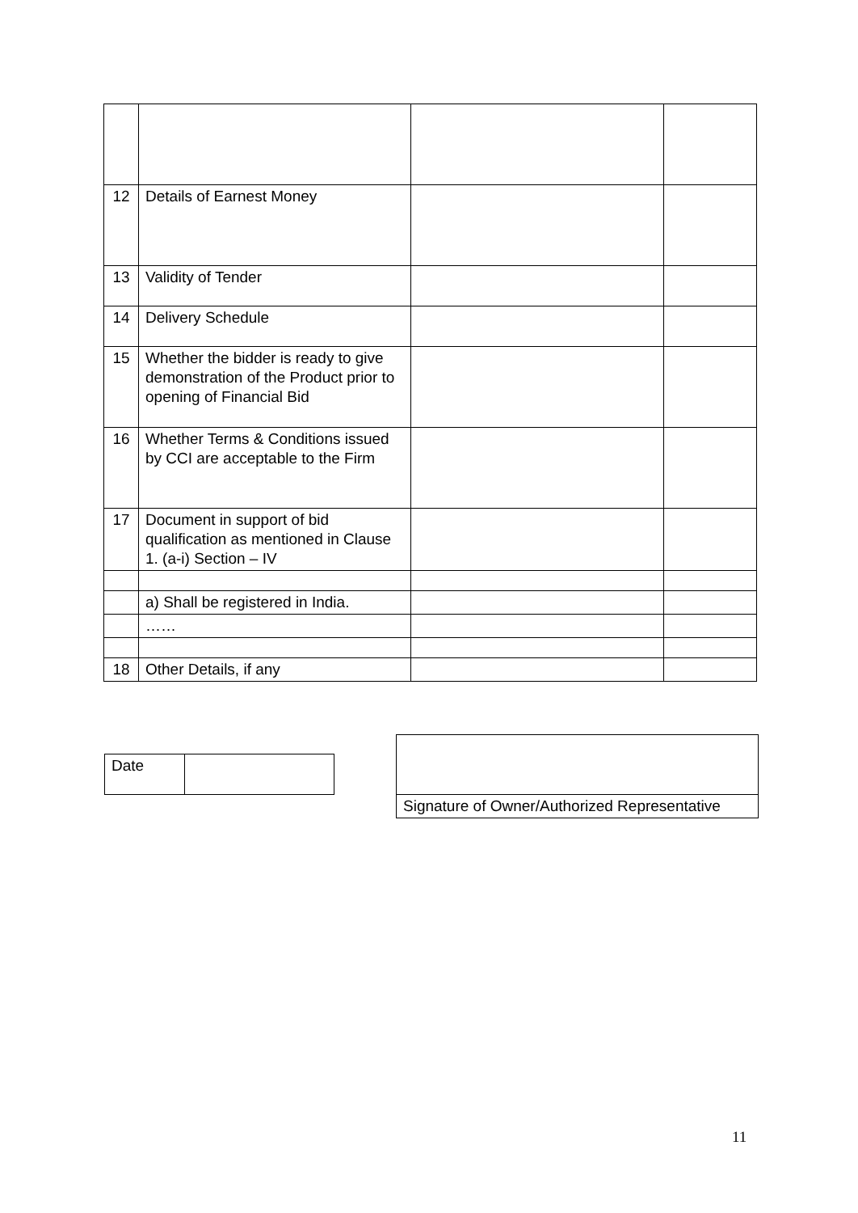| 12 | Details of Earnest Money | | |
| 13 | Validity of Tender | | |
| 14 | Delivery Schedule | | |
| 15 | Whether the bidder is ready to give demonstration of the Product prior to opening of Financial Bid | | |
| 16 | Whether Terms & Conditions issued by CCI are acceptable to the Firm | | |
| 17 | Document in support of bid qualification as mentioned in Clause 1. (a-i) Section – IV | | |
| | a) Shall be registered in India. | | |
| | …… | | |
| 18 | Other Details, if any | | |
| Date | |
| Signature of Owner/Authorized Representative |
11